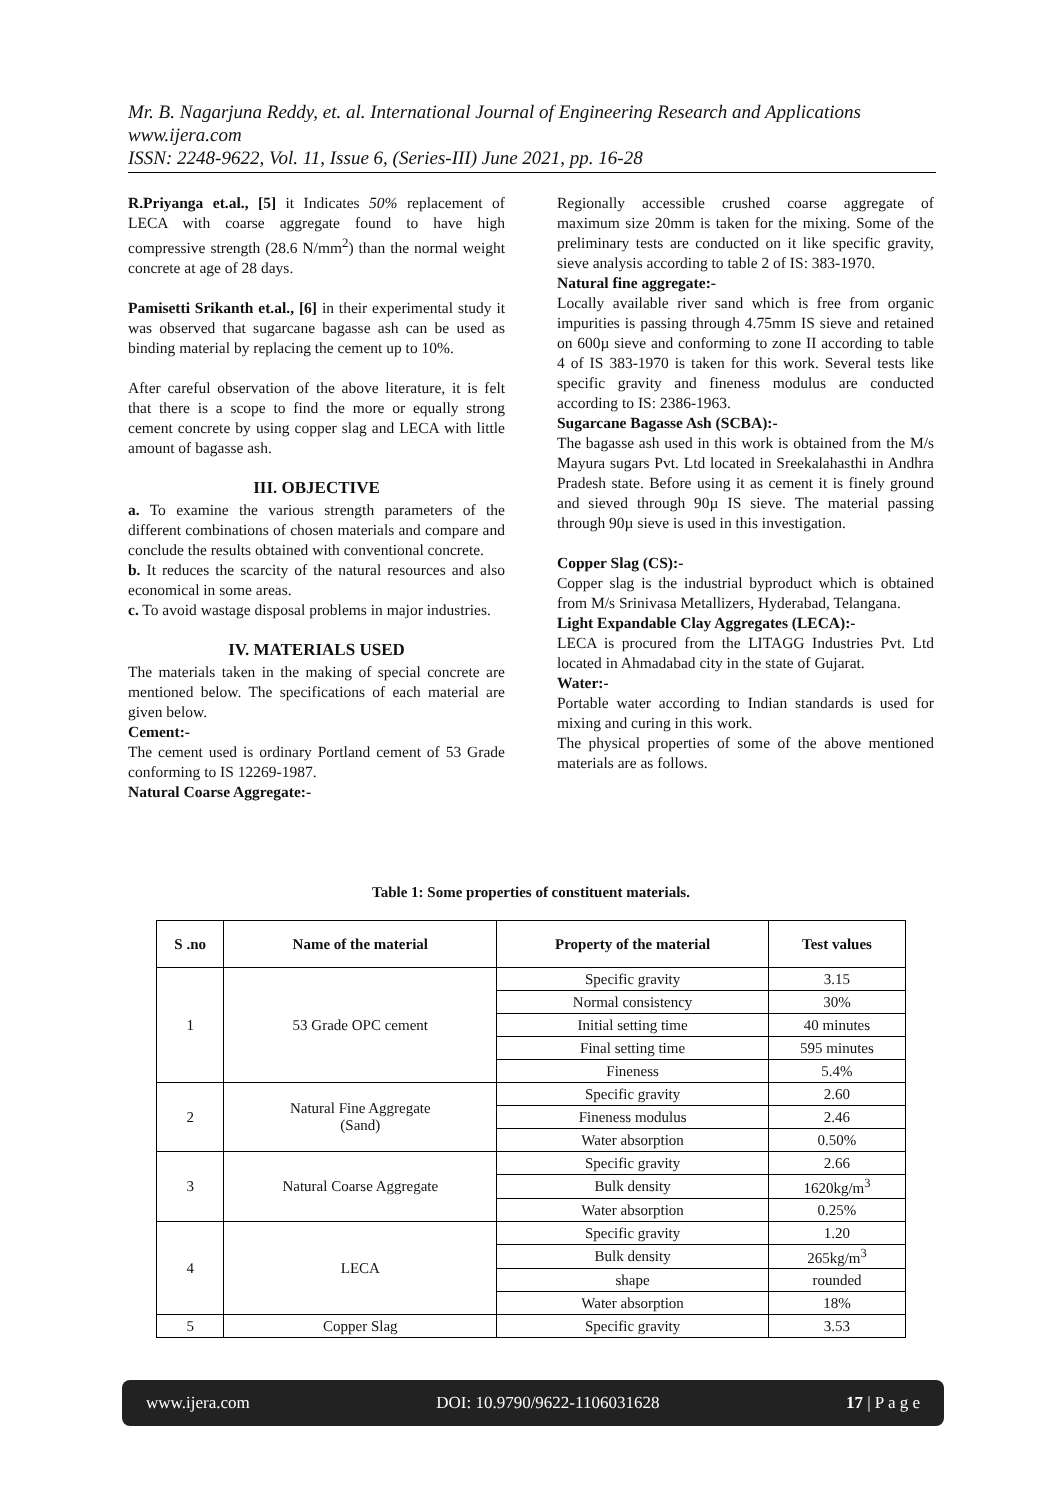Mr. B. Nagarjuna Reddy, et. al. International Journal of Engineering Research and Applications
www.ijera.com
ISSN: 2248-9622, Vol. 11, Issue 6, (Series-III) June 2021, pp. 16-28
R.Priyanga et.al., [5] it Indicates 50% replacement of LECA with coarse aggregate found to have high compressive strength (28.6 N/mm<sup>2</sup>) than the normal weight concrete at age of 28 days.
Pamisetti Srikanth et.al., [6] in their experimental study it was observed that sugarcane bagasse ash can be used as binding material by replacing the cement up to 10%.
After careful observation of the above literature, it is felt that there is a scope to find the more or equally strong cement concrete by using copper slag and LECA with little amount of bagasse ash.
III. OBJECTIVE
a. To examine the various strength parameters of the different combinations of chosen materials and compare and conclude the results obtained with conventional concrete.
b. It reduces the scarcity of the natural resources and also economical in some areas.
c. To avoid wastage disposal problems in major industries.
IV. MATERIALS USED
The materials taken in the making of special concrete are mentioned below. The specifications of each material are given below.
Cement:-
The cement used is ordinary Portland cement of 53 Grade conforming to IS 12269-1987.
Natural Coarse Aggregate:-
Regionally accessible crushed coarse aggregate of maximum size 20mm is taken for the mixing. Some of the preliminary tests are conducted on it like specific gravity, sieve analysis according to table 2 of IS: 383-1970.
Natural fine aggregate:-
Locally available river sand which is free from organic impurities is passing through 4.75mm IS sieve and retained on 600µ sieve and conforming to zone II according to table 4 of IS 383-1970 is taken for this work. Several tests like specific gravity and fineness modulus are conducted according to IS: 2386-1963.
Sugarcane Bagasse Ash (SCBA):-
The bagasse ash used in this work is obtained from the M/s Mayura sugars Pvt. Ltd located in Sreekalahasthi in Andhra Pradesh state. Before using it as cement it is finely ground and sieved through 90µ IS sieve. The material passing through 90µ sieve is used in this investigation.
Copper Slag (CS):-
Copper slag is the industrial byproduct which is obtained from M/s Srinivasa Metallizers, Hyderabad, Telangana.
Light Expandable Clay Aggregates (LECA):-
LECA is procured from the LITAGG Industries Pvt. Ltd located in Ahmadabad city in the state of Gujarat.
Water:-
Portable water according to Indian standards is used for mixing and curing in this work.
The physical properties of some of the above mentioned materials are as follows.
Table 1: Some properties of constituent materials.
| S .no | Name of the material | Property of the material | Test values |
| --- | --- | --- | --- |
| 1 | 53 Grade OPC cement | Specific gravity | 3.15 |
| | | Normal consistency | 30% |
| | | Initial setting time | 40 minutes |
| | | Final setting time | 595 minutes |
| | | Fineness | 5.4% |
| 2 | Natural Fine Aggregate (Sand) | Specific gravity | 2.60 |
| | | Fineness modulus | 2.46 |
| | | Water absorption | 0.50% |
| 3 | Natural Coarse Aggregate | Specific gravity | 2.66 |
| | | Bulk density | 1620kg/m<sup>3</sup> |
| | | Water absorption | 0.25% |
| 4 | LECA | Specific gravity | 1.20 |
| | | Bulk density | 265kg/m<sup>3</sup> |
| | | shape | rounded |
| | | Water absorption | 18% |
| 5 | Copper Slag | Specific gravity | 3.53 |
www.ijera.com DOI: 10.9790/9622-1106031628 17 | P a g e